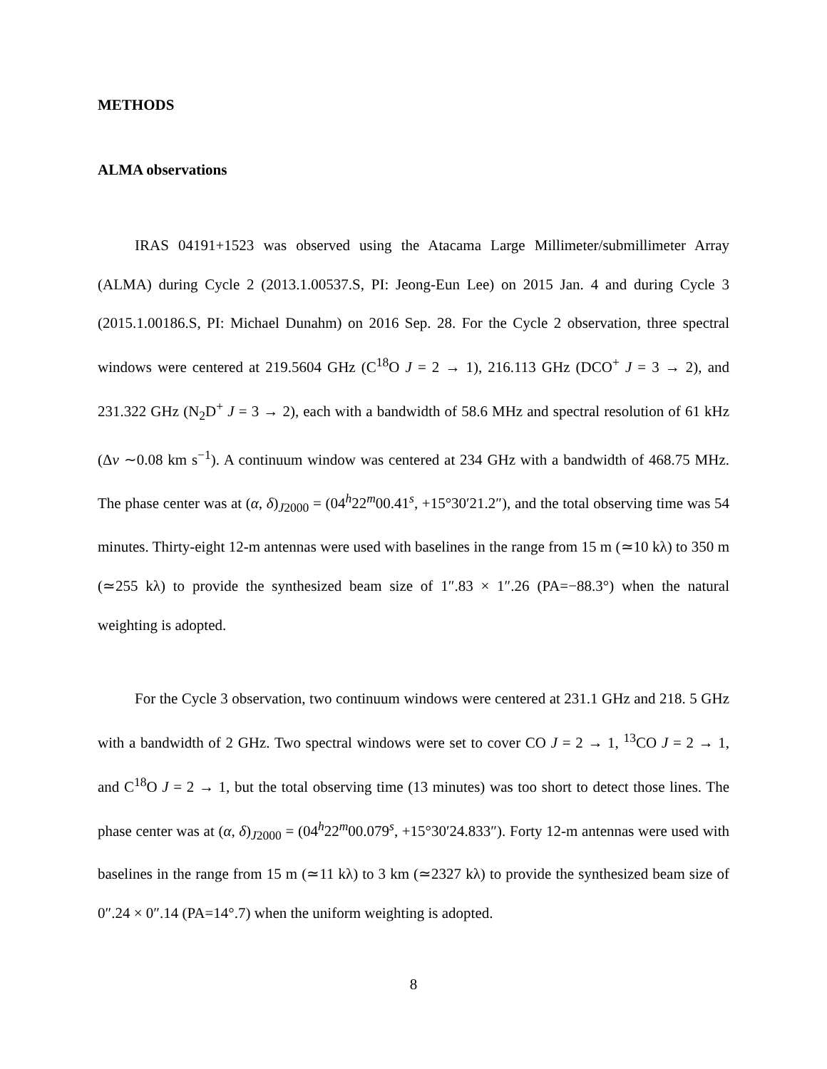METHODS
ALMA observations
IRAS 04191+1523 was observed using the Atacama Large Millimeter/submillimeter Array (ALMA) during Cycle 2 (2013.1.00537.S, PI: Jeong-Eun Lee) on 2015 Jan. 4 and during Cycle 3 (2015.1.00186.S, PI: Michael Dunahm) on 2016 Sep. 28. For the Cycle 2 observation, three spectral windows were centered at 219.5604 GHz (C<sup>18</sup>O J = 2 → 1), 216.113 GHz (DCO<sup>+</sup> J = 3 → 2), and 231.322 GHz (N<sub>2</sub>D<sup>+</sup> J = 3 → 2), each with a bandwidth of 58.6 MHz and spectral resolution of 61 kHz (Δv ∼0.08 km s<sup>−1</sup>). A continuum window was centered at 234 GHz with a bandwidth of 468.75 MHz. The phase center was at (α, δ)<sub>J2000</sub> = (04<sup>h</sup>22<sup>m</sup>00.41<sup>s</sup>, +15°30′21.2″), and the total observing time was 54 minutes. Thirty-eight 12-m antennas were used with baselines in the range from 15 m (≃10 kλ) to 350 m (≃255 kλ) to provide the synthesized beam size of 1″.83 × 1″.26 (PA=−88.3°) when the natural weighting is adopted.
For the Cycle 3 observation, two continuum windows were centered at 231.1 GHz and 218. 5 GHz with a bandwidth of 2 GHz. Two spectral windows were set to cover CO J = 2 → 1, <sup>13</sup>CO J = 2 → 1, and C<sup>18</sup>O J = 2 → 1, but the total observing time (13 minutes) was too short to detect those lines. The phase center was at (α, δ)<sub>J2000</sub> = (04<sup>h</sup>22<sup>m</sup>00.079<sup>s</sup>, +15°30′24.833″). Forty 12-m antennas were used with baselines in the range from 15 m (≃11 kλ) to 3 km (≃2327 kλ) to provide the synthesized beam size of 0″.24 × 0″.14 (PA=14°.7) when the uniform weighting is adopted.
8